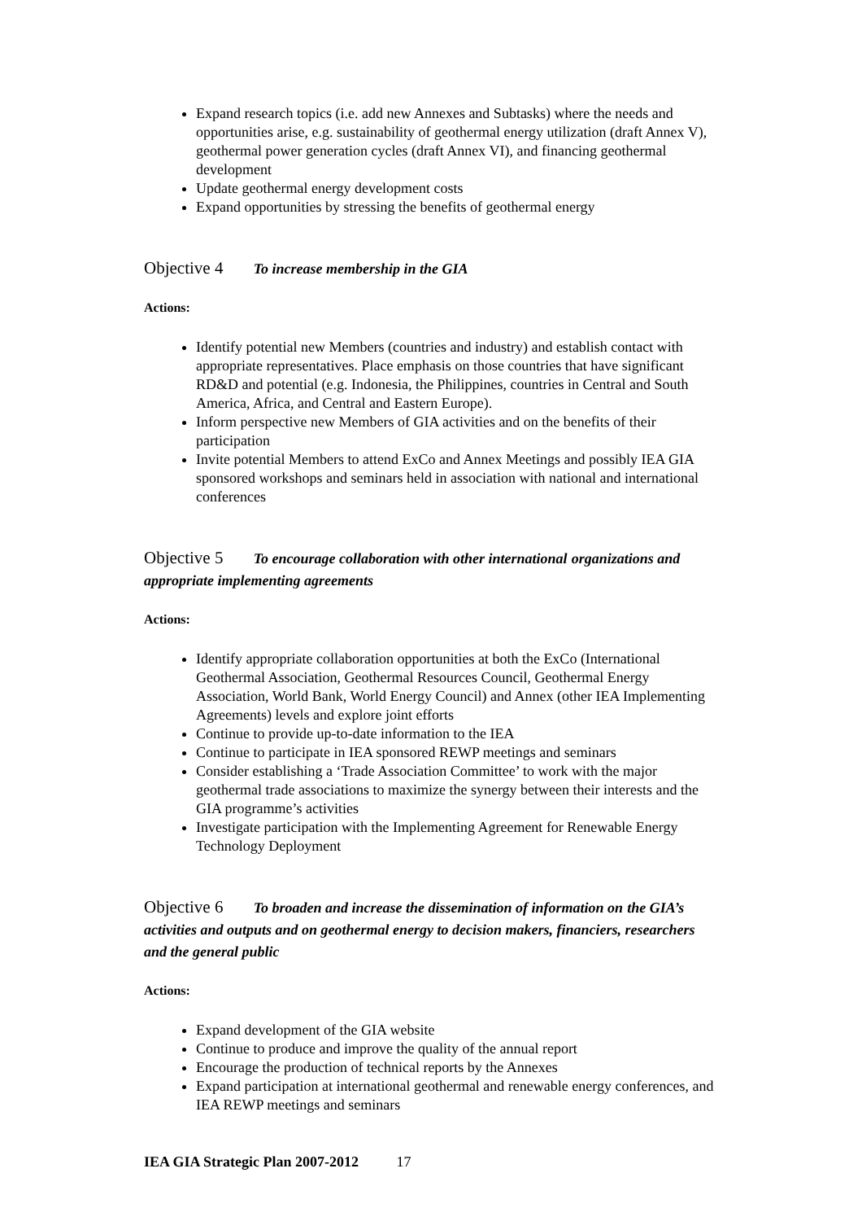Expand research topics (i.e. add new Annexes and Subtasks) where the needs and opportunities arise, e.g. sustainability of geothermal energy utilization (draft Annex V), geothermal power generation cycles (draft Annex VI), and financing geothermal development
Update geothermal energy development costs
Expand opportunities by stressing the benefits of geothermal energy
Objective 4 To increase membership in the GIA
Actions:
Identify potential new Members (countries and industry) and establish contact with appropriate representatives. Place emphasis on those countries that have significant RD&D and potential (e.g. Indonesia, the Philippines, countries in Central and South America, Africa, and Central and Eastern Europe).
Inform perspective new Members of GIA activities and on the benefits of their participation
Invite potential Members to attend ExCo and Annex Meetings and possibly IEA GIA sponsored workshops and seminars held in association with national and international conferences
Objective 5 To encourage collaboration with other international organizations and appropriate implementing agreements
Actions:
Identify appropriate collaboration opportunities at both the ExCo (International Geothermal Association, Geothermal Resources Council, Geothermal Energy Association, World Bank, World Energy Council) and Annex (other IEA Implementing Agreements) levels and explore joint efforts
Continue to provide up-to-date information to the IEA
Continue to participate in IEA sponsored REWP meetings and seminars
Consider establishing a ‘Trade Association Committee’ to work with the major geothermal trade associations to maximize the synergy between their interests and the GIA programme’s activities
Investigate participation with the Implementing Agreement for Renewable Energy Technology Deployment
Objective 6 To broaden and increase the dissemination of information on the GIA’s activities and outputs and on geothermal energy to decision makers, financiers, researchers and the general public
Actions:
Expand development of the GIA website
Continue to produce and improve the quality of the annual report
Encourage the production of technical reports by the Annexes
Expand participation at international geothermal and renewable energy conferences, and IEA REWP meetings and seminars
IEA GIA Strategic Plan 2007-2012 17